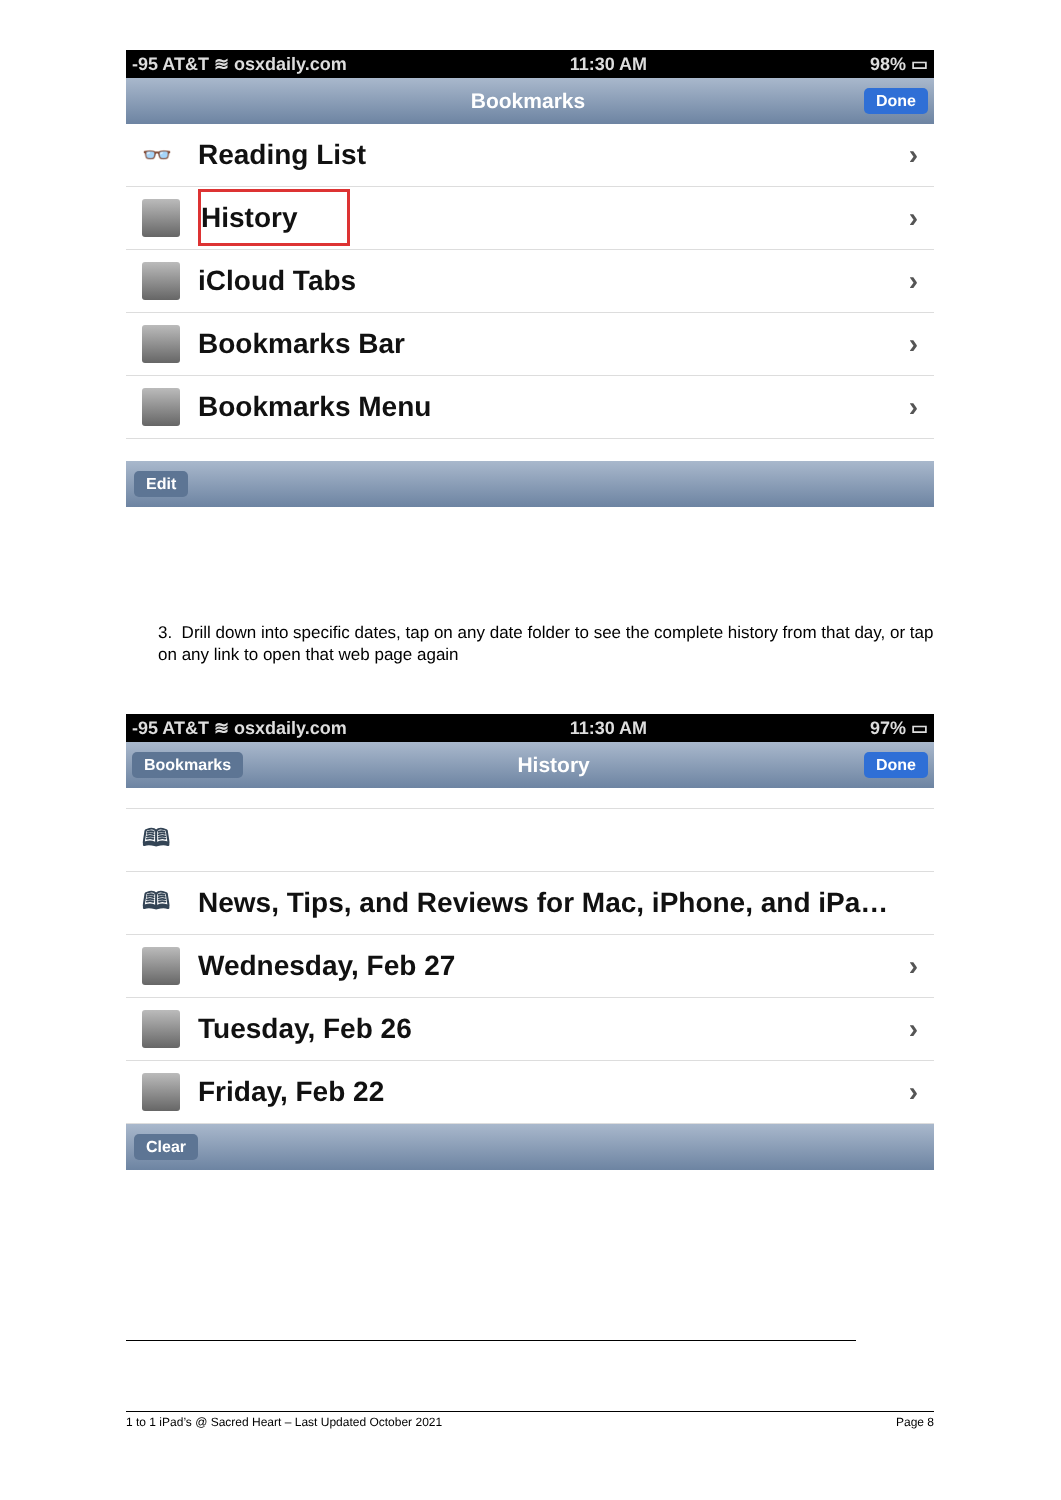-95 AT&T ≋ osxdaily.com 11:30 AM 98% ▭
Bookmarks Done
👓 Reading List ›
History ›
iCloud Tabs ›
Bookmarks Bar ›
Bookmarks Menu ›
Edit
3. Drill down into specific dates, tap on any date folder to see the complete history from that day, or tap on any link to open that web page again
-95 AT&T ≋ osxdaily.com 11:30 AM 97% ▭
Bookmarks History Done
🕮
🕮 News, Tips, and Reviews for Mac, iPhone, and iPa…
Wednesday, Feb 27 ›
Tuesday, Feb 26 ›
Friday, Feb 22 ›
Clear
1 to 1 iPad’s @ Sacred Heart – Last Updated October 2021 Page 8